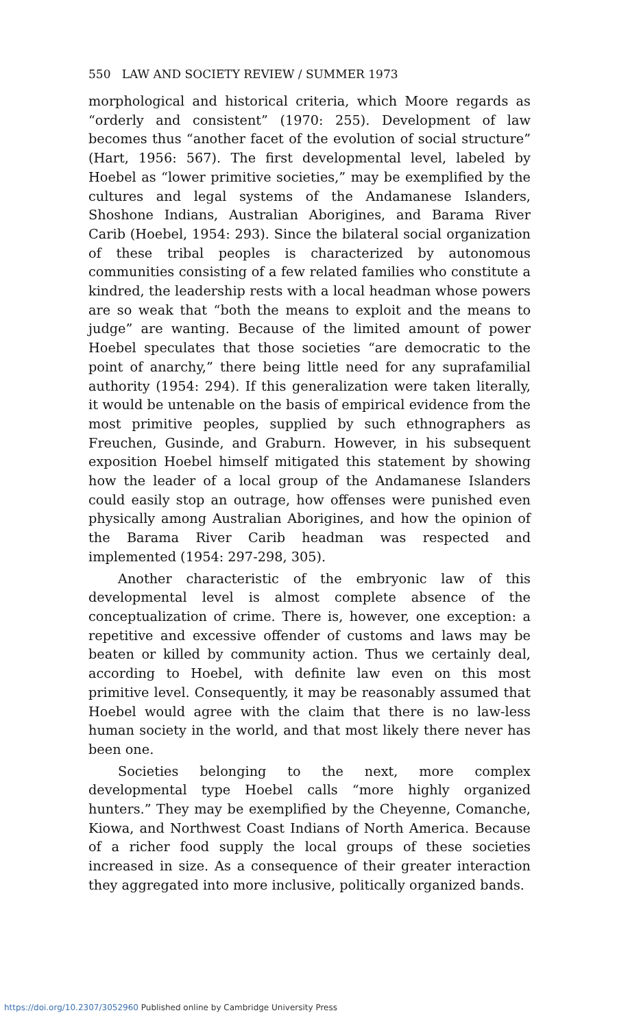550 LAW AND SOCIETY REVIEW / SUMMER 1973
morphological and historical criteria, which Moore regards as “orderly and consistent” (1970: 255). Development of law becomes thus “another facet of the evolution of social structure” (Hart, 1956: 567). The first developmental level, labeled by Hoebel as “lower primitive societies,” may be exemplified by the cultures and legal systems of the Andamanese Islanders, Shoshone Indians, Australian Aborigines, and Barama River Carib (Hoebel, 1954: 293). Since the bilateral social organization of these tribal peoples is characterized by autonomous communities consisting of a few related families who constitute a kindred, the leadership rests with a local headman whose powers are so weak that “both the means to exploit and the means to judge” are wanting. Because of the limited amount of power Hoebel speculates that those societies “are democratic to the point of anarchy,” there being little need for any suprafamilial authority (1954: 294). If this generalization were taken literally, it would be untenable on the basis of empirical evidence from the most primitive peoples, supplied by such ethnographers as Freuchen, Gusinde, and Graburn. However, in his subsequent exposition Hoebel himself mitigated this statement by showing how the leader of a local group of the Andamanese Islanders could easily stop an outrage, how offenses were punished even physically among Australian Aborigines, and how the opinion of the Barama River Carib headman was respected and implemented (1954: 297-298, 305).
Another characteristic of the embryonic law of this developmental level is almost complete absence of the conceptualization of crime. There is, however, one exception: a repetitive and excessive offender of customs and laws may be beaten or killed by community action. Thus we certainly deal, according to Hoebel, with definite law even on this most primitive level. Consequently, it may be reasonably assumed that Hoebel would agree with the claim that there is no law-less human society in the world, and that most likely there never has been one.
Societies belonging to the next, more complex developmental type Hoebel calls “more highly organized hunters.” They may be exemplified by the Cheyenne, Comanche, Kiowa, and Northwest Coast Indians of North America. Because of a richer food supply the local groups of these societies increased in size. As a consequence of their greater interaction they aggregated into more inclusive, politically organized bands.
https://doi.org/10.2307/3052960 Published online by Cambridge University Press